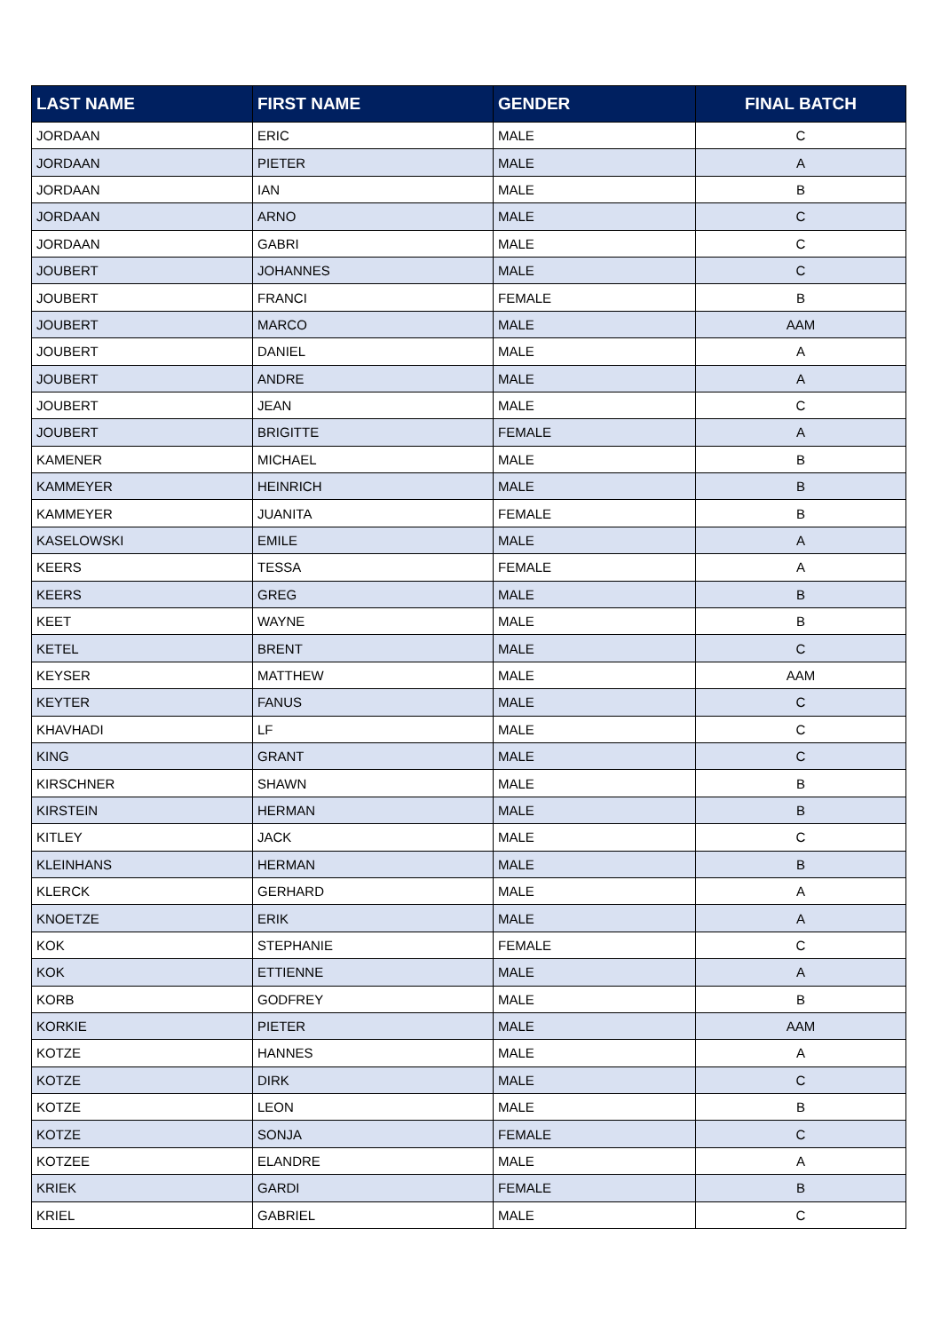| LAST NAME | FIRST NAME | GENDER | FINAL BATCH |
| --- | --- | --- | --- |
| JORDAAN | ERIC | MALE | C |
| JORDAAN | PIETER | MALE | A |
| JORDAAN | IAN | MALE | B |
| JORDAAN | ARNO | MALE | C |
| JORDAAN | GABRI | MALE | C |
| JOUBERT | JOHANNES | MALE | C |
| JOUBERT | FRANCI | FEMALE | B |
| JOUBERT | MARCO | MALE | AAM |
| JOUBERT | DANIEL | MALE | A |
| JOUBERT | ANDRE | MALE | A |
| JOUBERT | JEAN | MALE | C |
| JOUBERT | BRIGITTE | FEMALE | A |
| KAMENER | MICHAEL | MALE | B |
| KAMMEYER | HEINRICH | MALE | B |
| KAMMEYER | JUANITA | FEMALE | B |
| KASELOWSKI | EMILE | MALE | A |
| KEERS | TESSA | FEMALE | A |
| KEERS | GREG | MALE | B |
| KEET | WAYNE | MALE | B |
| KETEL | BRENT | MALE | C |
| KEYSER | MATTHEW | MALE | AAM |
| KEYTER | FANUS | MALE | C |
| KHAVHADI | LF | MALE | C |
| KING | GRANT | MALE | C |
| KIRSCHNER | SHAWN | MALE | B |
| KIRSTEIN | HERMAN | MALE | B |
| KITLEY | JACK | MALE | C |
| KLEINHANS | HERMAN | MALE | B |
| KLERCK | GERHARD | MALE | A |
| KNOETZE | ERIK | MALE | A |
| KOK | STEPHANIE | FEMALE | C |
| KOK | ETTIENNE | MALE | A |
| KORB | GODFREY | MALE | B |
| KORKIE | PIETER | MALE | AAM |
| KOTZE | HANNES | MALE | A |
| KOTZE | DIRK | MALE | C |
| KOTZE | LEON | MALE | B |
| KOTZE | SONJA | FEMALE | C |
| KOTZEE | ELANDRE | MALE | A |
| KRIEK | GARDI | FEMALE | B |
| KRIEL | GABRIEL | MALE | C |